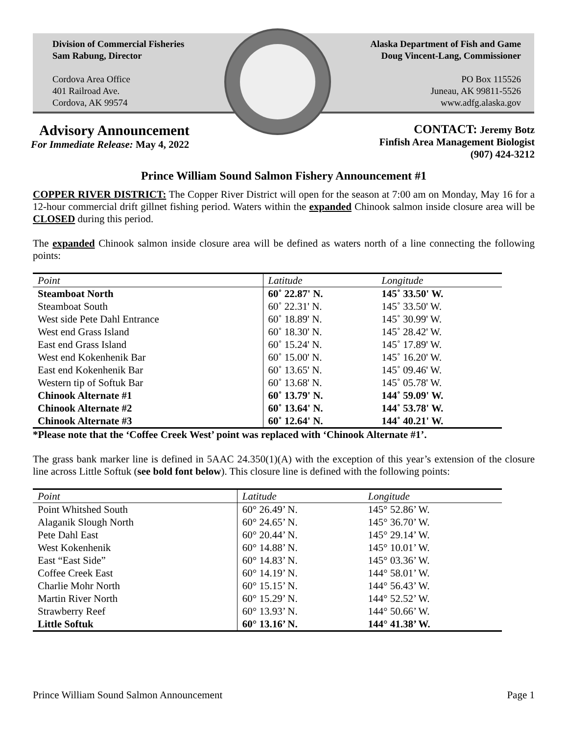Division of Commercial Fisheries
Sam Rabung, Director
Cordova Area Office
401 Railroad Ave.
Cordova, AK 99574
Alaska Department of Fish and Game
Doug Vincent-Lang, Commissioner
PO Box 115526
Juneau, AK 99811-5526
www.adfg.alaska.gov
Advisory Announcement
For Immediate Release: May 4, 2022
CONTACT: Jeremy Botz
Finfish Area Management Biologist
(907) 424-3212
Prince William Sound Salmon Fishery Announcement #1
COPPER RIVER DISTRICT: The Copper River District will open for the season at 7:00 am on Monday, May 16 for a 12-hour commercial drift gillnet fishing period. Waters within the expanded Chinook salmon inside closure area will be CLOSED during this period.
The expanded Chinook salmon inside closure area will be defined as waters north of a line connecting the following points:
| Point | Latitude | Longitude |
| --- | --- | --- |
| Steamboat North | 60˚ 22.87' N. | 145˚ 33.50' W. |
| Steamboat South | 60˚ 22.31' N. | 145˚ 33.50' W. |
| West side Pete Dahl Entrance | 60˚ 18.89' N. | 145˚ 30.99' W. |
| West end Grass Island | 60˚ 18.30' N. | 145˚ 28.42' W. |
| East end Grass Island | 60˚ 15.24' N. | 145˚ 17.89' W. |
| West end Kokenhenik Bar | 60˚ 15.00' N. | 145˚ 16.20' W. |
| East end Kokenhenik Bar | 60˚ 13.65' N. | 145˚ 09.46' W. |
| Western tip of Softuk Bar | 60˚ 13.68' N. | 145˚ 05.78' W. |
| Chinook Alternate #1 | 60˚ 13.79' N. | 144˚ 59.09' W. |
| Chinook Alternate #2 | 60˚ 13.64' N. | 144˚ 53.78' W. |
| Chinook Alternate #3 | 60˚ 12.64' N. | 144˚ 40.21' W. |
*Please note that the ‘Coffee Creek West’ point was replaced with ‘Chinook Alternate #1’.
The grass bank marker line is defined in 5AAC 24.350(1)(A) with the exception of this year’s extension of the closure line across Little Softuk (see bold font below). This closure line is defined with the following points:
| Point | Latitude | Longitude |
| --- | --- | --- |
| Point Whitshed South | 60° 26.49’ N. | 145° 52.86’ W. |
| Alaganik Slough North | 60° 24.65’ N. | 145° 36.70’ W. |
| Pete Dahl East | 60° 20.44’ N. | 145° 29.14’ W. |
| West Kokenhenik | 60° 14.88’ N. | 145° 10.01’ W. |
| East “East Side” | 60° 14.83’ N. | 145° 03.36’ W. |
| Coffee Creek East | 60° 14.19’ N. | 144° 58.01’ W. |
| Charlie Mohr North | 60° 15.15’ N. | 144° 56.43’ W. |
| Martin River North | 60° 15.29’ N. | 144° 52.52’ W. |
| Strawberry Reef | 60° 13.93’ N. | 144° 50.66’ W. |
| Little Softuk | 60° 13.16’ N. | 144° 41.38’ W. |
Prince William Sound Salmon Announcement Page 1